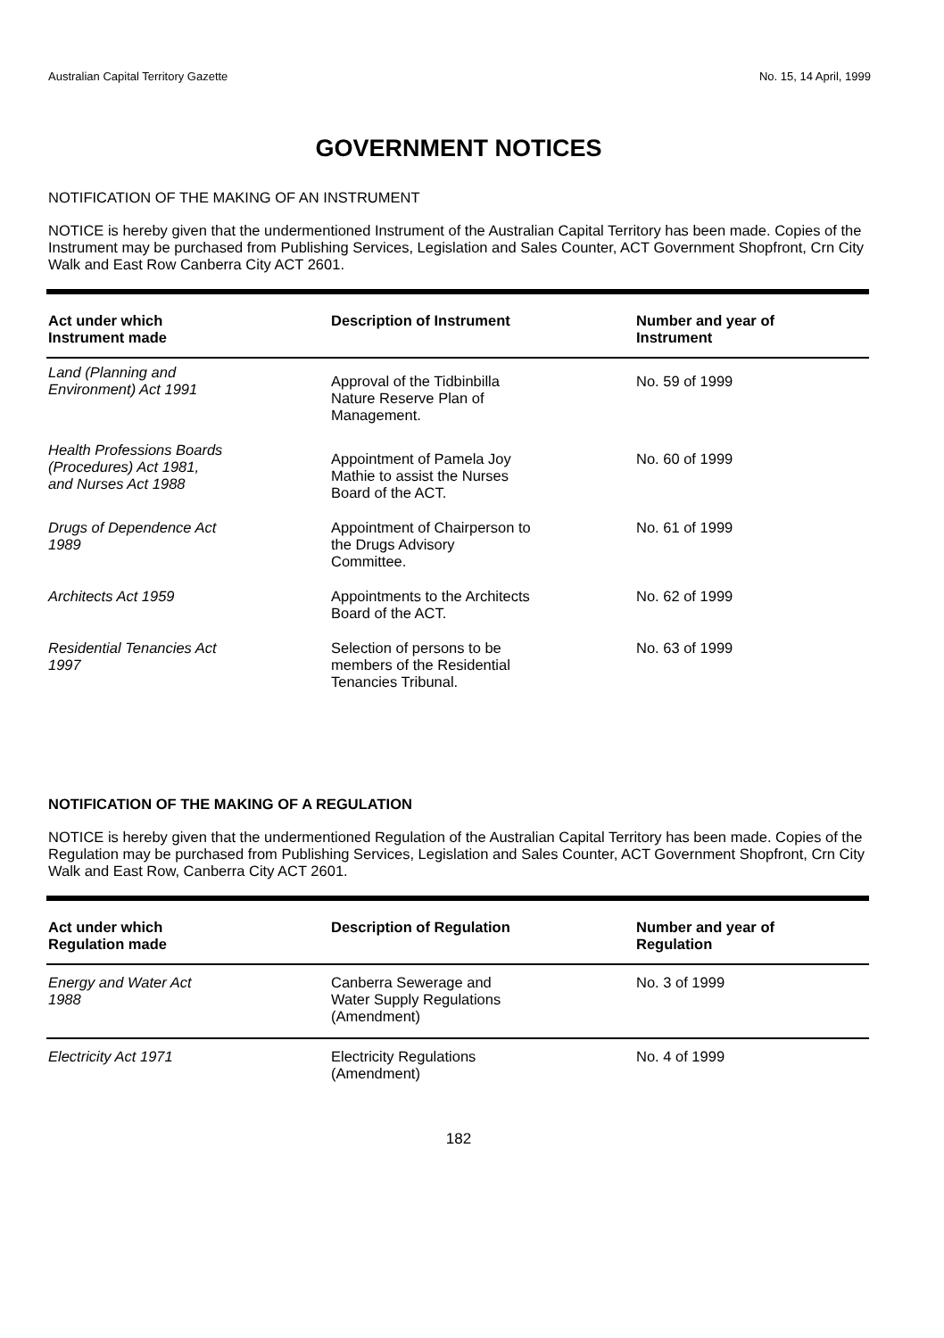Australian Capital Territory Gazette No. 15, 14 April, 1999
GOVERNMENT NOTICES
NOTIFICATION OF THE MAKING OF AN INSTRUMENT
NOTICE is hereby given that the undermentioned Instrument of the Australian Capital Territory has been made. Copies of the Instrument may be purchased from Publishing Services, Legislation and Sales Counter, ACT Government Shopfront, Crn City Walk and East Row Canberra City ACT 2601.
| Act under which Instrument made | Description of Instrument | Number and year of Instrument |
| --- | --- | --- |
| Land (Planning and Environment) Act 1991 | Approval of the Tidbinbilla Nature Reserve Plan of Management. | No. 59 of 1999 |
| Health Professions Boards (Procedures) Act 1981, and Nurses Act 1988 | Appointment of Pamela Joy Mathie to assist the Nurses Board of the ACT. | No. 60 of 1999 |
| Drugs of Dependence Act 1989 | Appointment of Chairperson to the Drugs Advisory Committee. | No. 61 of 1999 |
| Architects Act 1959 | Appointments to the Architects Board of the ACT. | No. 62 of 1999 |
| Residential Tenancies Act 1997 | Selection of persons to be members of the Residential Tenancies Tribunal. | No. 63 of 1999 |
NOTIFICATION OF THE MAKING OF A REGULATION
NOTICE is hereby given that the undermentioned Regulation of the Australian Capital Territory has been made. Copies of the Regulation may be purchased from Publishing Services, Legislation and Sales Counter, ACT Government Shopfront, Crn City Walk and East Row, Canberra City ACT 2601.
| Act under which Regulation made | Description of Regulation | Number and year of Regulation |
| --- | --- | --- |
| Energy and Water Act 1988 | Canberra Sewerage and Water Supply Regulations (Amendment) | No. 3 of 1999 |
| Electricity Act 1971 | Electricity Regulations (Amendment) | No. 4 of 1999 |
182